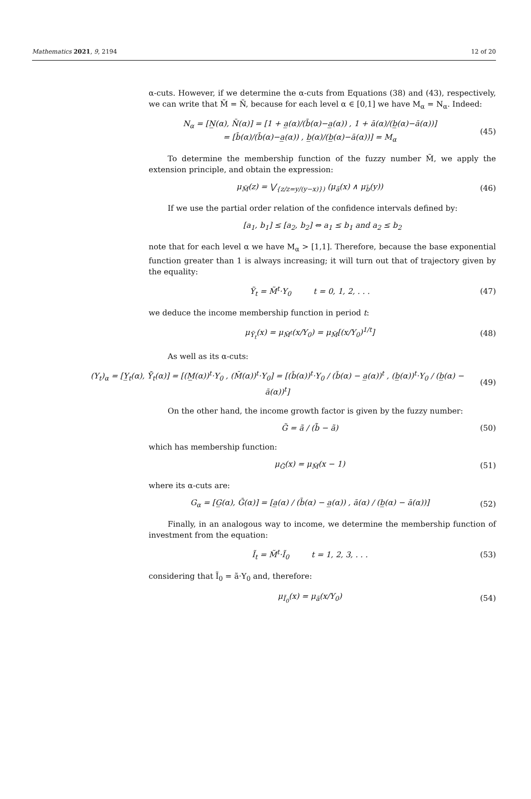Mathematics 2021, 9, 2194 12 of 20
α-cuts. However, if we determine the α-cuts from Equations (38) and (43), respectively, we can write that M̃ = Ñ, because for each level α ∈ [0,1] we have M<sub>α</sub> = N<sub>α</sub>. Indeed:
N<sub>α</sub> = [N̲(α), N̄(α)] = [1 + a̲(α)/(b̄(α)−a̲(α)) , 1 + ā(α)/(b̲(α)−ā(α))]
= [b̄(α)/(b̄(α)−a̲(α)) , b̲(α)/(b̲(α)−ā(α))] = M<sub>α</sub>
(45)
To determine the membership function of the fuzzy number M̃, we apply the extension principle, and obtain the expression:
μ<sub>M̃</sub>(z) = ⋁<sub>{z/z=y/(y−x)})</sub> (μ<sub>ã</sub>(x) ∧ μ<sub>b̃</sub>(y))
(46)
If we use the partial order relation of the confidence intervals defined by:
[a<sub>1</sub>, b<sub>1</sub>] ≤ [a<sub>2</sub>, b<sub>2</sub>] ⇔ a<sub>1</sub> ≤ b<sub>1</sub> and a<sub>2</sub> ≤ b<sub>2</sub>
note that for each level α we have M<sub>α</sub> > [1,1]. Therefore, because the base exponential function greater than 1 is always increasing; it will turn out that of trajectory given by the equality:
Ỹ<sub>t</sub> = M̃<sup>t</sup>·Y<sub>0</sub> t = 0, 1, 2, . . .
(47)
we deduce the income membership function in period t:
μ<sub>Ỹ<sub>t</sub></sub>(x) = μ<sub>M̃<sup>t</sup></sub>(x/Y<sub>0</sub>) = μ<sub>M̃</sub>[(x/Y<sub>0</sub>)<sup>1/t</sup>]
(48)
As well as its α-cuts:
(Y<sub>t</sub>)<sub>α</sub> = [Y̲<sub>t</sub>(α), Ȳ<sub>t</sub>(α)] = [(M̲(α))<sup>t</sup>·Y<sub>0</sub> , (M̄(α))<sup>t</sup>·Y<sub>0</sub>] = [(b̄(α))<sup>t</sup>·Y<sub>0</sub> / (b̄(α) − a̲(α))<sup>t</sup> , (b̲(α))<sup>t</sup>·Y<sub>0</sub> / (b̲(α) − ā(α))<sup>t</sup>]
(49)
On the other hand, the income growth factor is given by the fuzzy number:
G̃ = ã / (b̃ − ã) (50)
which has membership function:
μ<sub>G̃</sub>(x) = μ<sub>M̃</sub>(x − 1) (51)
where its α-cuts are:
G<sub>α</sub> = [G̲(α), Ḡ(α)] = [a̲(α) / (b̄(α) − a̲(α)) , ā(α) / (b̲(α) − ā(α))]
(52)
Finally, in an analogous way to income, we determine the membership function of investment from the equation:
Ĩ<sub>t</sub> = M̃<sup>t</sup>·Ĩ<sub>0</sub> t = 1, 2, 3, . . .
(53)
considering that Ĩ<sub>0</sub> = ã·Y<sub>0</sub> and, therefore:
μ<sub>Ĩ<sub>0</sub></sub>(x) = μ<sub>ã</sub>(x/Y<sub>0</sub>) (54)